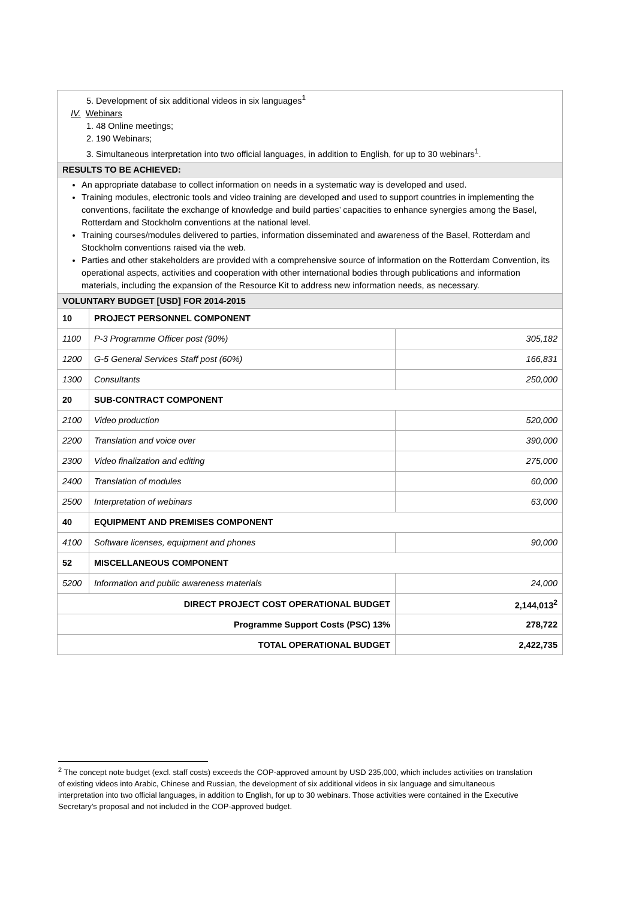5. Development of six additional videos in six languages<sup>1</sup>
IV. Webinars
1. 48 Online meetings;
2. 190 Webinars;
3. Simultaneous interpretation into two official languages, in addition to English, for up to 30 webinars<sup>1</sup>.
RESULTS TO BE ACHIEVED:
An appropriate database to collect information on needs in a systematic way is developed and used.
Training modules, electronic tools and video training are developed and used to support countries in implementing the conventions, facilitate the exchange of knowledge and build parties’ capacities to enhance synergies among the Basel, Rotterdam and Stockholm conventions at the national level.
Training courses/modules delivered to parties, information disseminated and awareness of the Basel, Rotterdam and Stockholm conventions raised via the web.
Parties and other stakeholders are provided with a comprehensive source of information on the Rotterdam Convention, its operational aspects, activities and cooperation with other international bodies through publications and information materials, including the expansion of the Resource Kit to address new information needs, as necessary.
VOLUNTARY BUDGET [USD] FOR 2014-2015
| 10 | PROJECT PERSONNEL COMPONENT | |
| 1100 | P-3 Programme Officer post (90%) | 305,182 |
| 1200 | G-5 General Services Staff post (60%) | 166,831 |
| 1300 | Consultants | 250,000 |
| 20 | SUB-CONTRACT COMPONENT | |
| 2100 | Video production | 520,000 |
| 2200 | Translation and voice over | 390,000 |
| 2300 | Video finalization and editing | 275,000 |
| 2400 | Translation of modules | 60,000 |
| 2500 | Interpretation of webinars | 63,000 |
| 40 | EQUIPMENT AND PREMISES COMPONENT | |
| 4100 | Software licenses, equipment and phones | 90,000 |
| 52 | MISCELLANEOUS COMPONENT | |
| 5200 | Information and public awareness materials | 24,000 |
| DIRECT PROJECT COST OPERATIONAL BUDGET | | 2,144,013<sup>2</sup> |
| Programme Support Costs (PSC) 13% | | 278,722 |
| TOTAL OPERATIONAL BUDGET | | 2,422,735 |
<sup>2</sup> The concept note budget (excl. staff costs) exceeds the COP-approved amount by USD 235,000, which includes activities on translation of existing videos into Arabic, Chinese and Russian, the development of six additional videos in six language and simultaneous interpretation into two official languages, in addition to English, for up to 30 webinars. Those activities were contained in the Executive Secretary’s proposal and not included in the COP-approved budget.